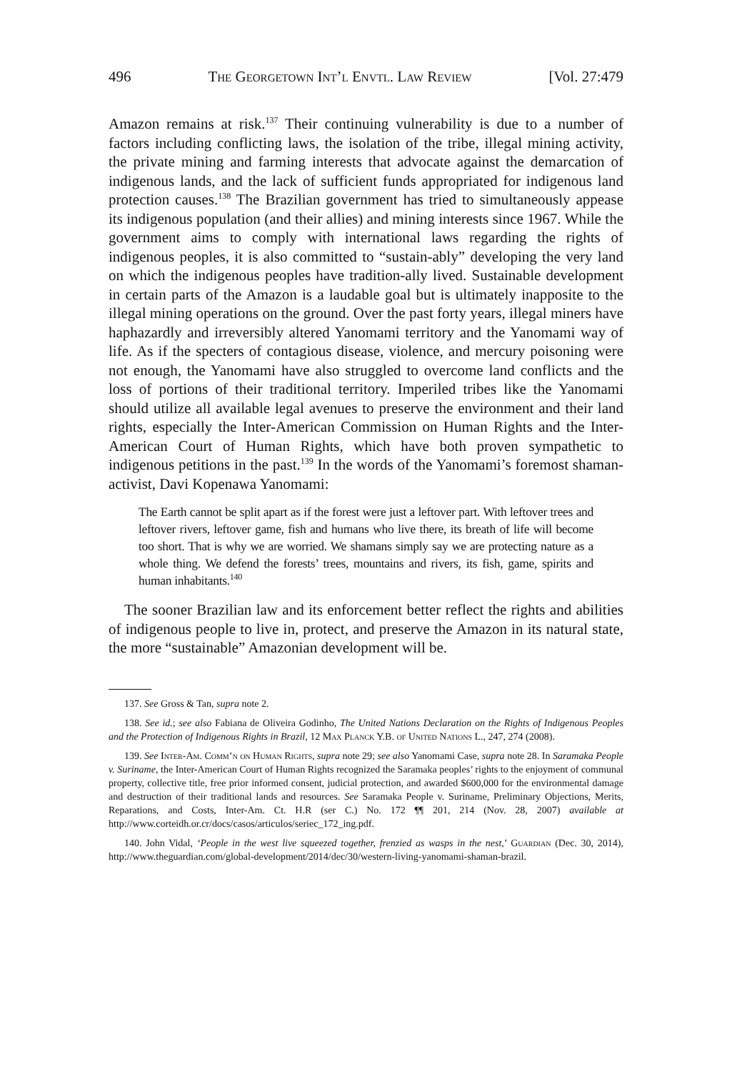496 The Georgetown Int’l Envtl. Law Review [Vol. 27:479
Amazon remains at risk.<sup>137</sup> Their continuing vulnerability is due to a number of factors including conflicting laws, the isolation of the tribe, illegal mining activity, the private mining and farming interests that advocate against the demarcation of indigenous lands, and the lack of sufficient funds appropriated for indigenous land protection causes.<sup>138</sup> The Brazilian government has tried to simultaneously appease its indigenous population (and their allies) and mining interests since 1967. While the government aims to comply with international laws regarding the rights of indigenous peoples, it is also committed to “sustain-ably” developing the very land on which the indigenous peoples have tradition-ally lived. Sustainable development in certain parts of the Amazon is a laudable goal but is ultimately inapposite to the illegal mining operations on the ground. Over the past forty years, illegal miners have haphazardly and irreversibly altered Yanomami territory and the Yanomami way of life. As if the specters of contagious disease, violence, and mercury poisoning were not enough, the Yanomami have also struggled to overcome land conflicts and the loss of portions of their traditional territory. Imperiled tribes like the Yanomami should utilize all available legal avenues to preserve the environment and their land rights, especially the Inter-American Commission on Human Rights and the Inter-American Court of Human Rights, which have both proven sympathetic to indigenous petitions in the past.<sup>139</sup> In the words of the Yanomami’s foremost shaman-activist, Davi Kopenawa Yanomami:
The Earth cannot be split apart as if the forest were just a leftover part. With leftover trees and leftover rivers, leftover game, fish and humans who live there, its breath of life will become too short. That is why we are worried. We shamans simply say we are protecting nature as a whole thing. We defend the forests’ trees, mountains and rivers, its fish, game, spirits and human inhabitants.<sup>140</sup>
The sooner Brazilian law and its enforcement better reflect the rights and abilities of indigenous people to live in, protect, and preserve the Amazon in its natural state, the more “sustainable” Amazonian development will be.
137. See Gross & Tan, supra note 2.
138. See id.; see also Fabiana de Oliveira Godinho, The United Nations Declaration on the Rights of Indigenous Peoples and the Protection of Indigenous Rights in Brazil, 12 Max Planck Y.B. of United Nations L., 247, 274 (2008).
139. See Inter-Am. Comm’n on Human Rights, supra note 29; see also Yanomami Case, supra note 28. In Saramaka People v. Suriname, the Inter-American Court of Human Rights recognized the Saramaka peoples’ rights to the enjoyment of communal property, collective title, free prior informed consent, judicial protection, and awarded $600,000 for the environmental damage and destruction of their traditional lands and resources. See Saramaka People v. Suriname, Preliminary Objections, Merits, Reparations, and Costs, Inter-Am. Ct. H.R (ser C.) No. 172 ¶¶ 201, 214 (Nov. 28, 2007) available at http://www.corteidh.or.cr/docs/casos/articulos/seriec_172_ing.pdf.
140. John Vidal, ‘People in the west live squeezed together, frenzied as wasps in the nest,’ Guardian (Dec. 30, 2014), http://www.theguardian.com/global-development/2014/dec/30/western-living-yanomami-shaman-brazil.